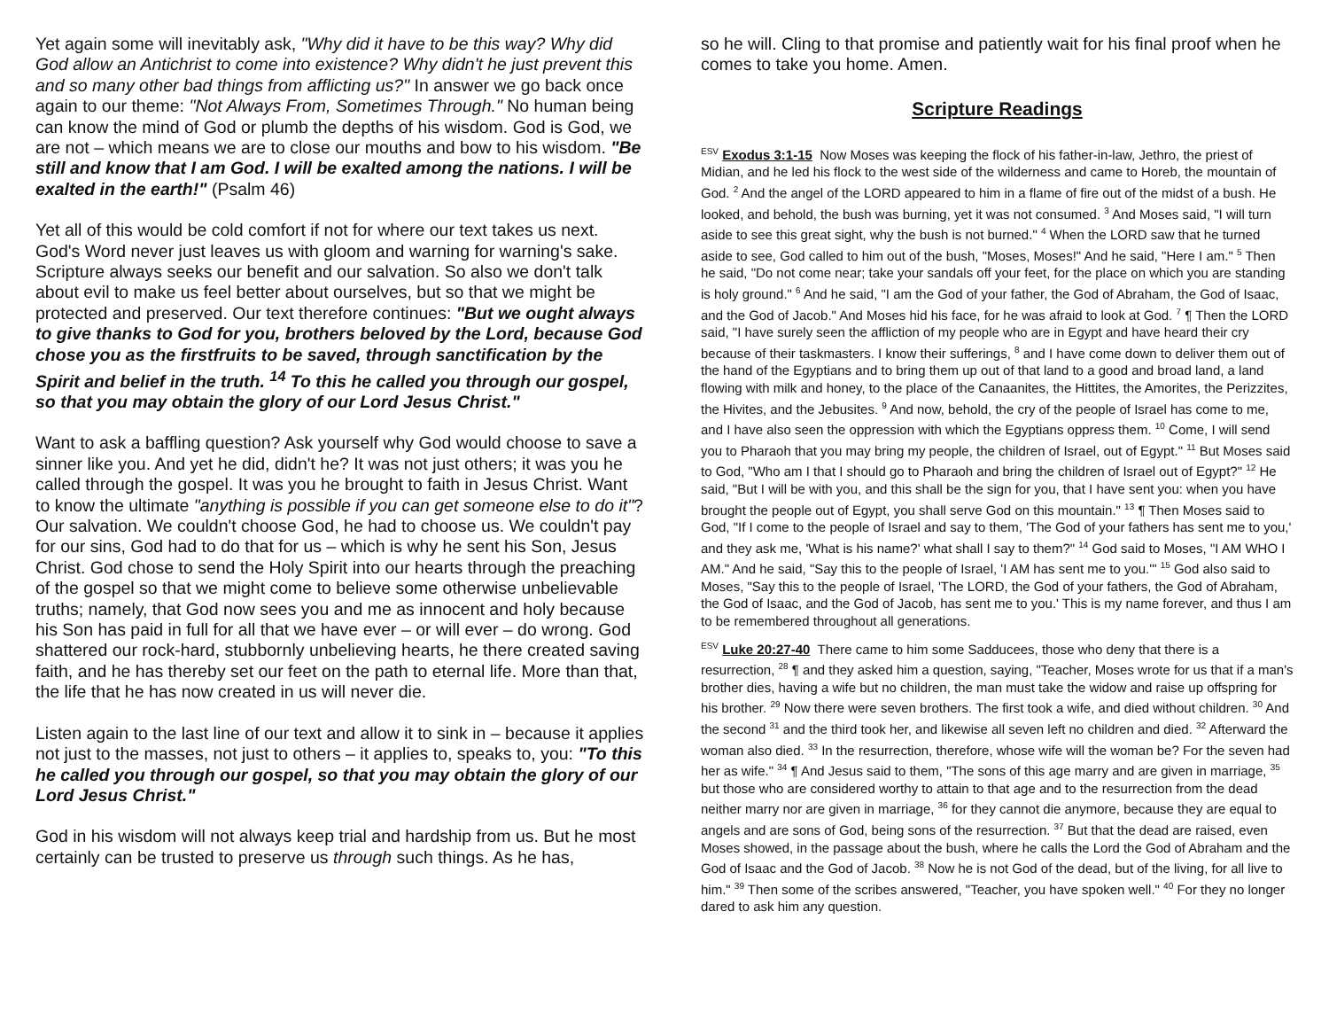Yet again some will inevitably ask, "Why did it have to be this way? Why did God allow an Antichrist to come into existence? Why didn't he just prevent this and so many other bad things from afflicting us?" In answer we go back once again to our theme: "Not Always From, Sometimes Through." No human being can know the mind of God or plumb the depths of his wisdom. God is God, we are not – which means we are to close our mouths and bow to his wisdom. "Be still and know that I am God. I will be exalted among the nations. I will be exalted in the earth!" (Psalm 46)
Yet all of this would be cold comfort if not for where our text takes us next. God's Word never just leaves us with gloom and warning for warning's sake. Scripture always seeks our benefit and our salvation. So also we don't talk about evil to make us feel better about ourselves, but so that we might be protected and preserved. Our text therefore continues: "But we ought always to give thanks to God for you, brothers beloved by the Lord, because God chose you as the firstfruits to be saved, through sanctification by the Spirit and belief in the truth. <sup>14</sup> To this he called you through our gospel, so that you may obtain the glory of our Lord Jesus Christ."
Want to ask a baffling question? Ask yourself why God would choose to save a sinner like you. And yet he did, didn't he? It was not just others; it was you he called through the gospel. It was you he brought to faith in Jesus Christ. Want to know the ultimate "anything is possible if you can get someone else to do it"? Our salvation. We couldn't choose God, he had to choose us. We couldn't pay for our sins, God had to do that for us – which is why he sent his Son, Jesus Christ. God chose to send the Holy Spirit into our hearts through the preaching of the gospel so that we might come to believe some otherwise unbelievable truths; namely, that God now sees you and me as innocent and holy because his Son has paid in full for all that we have ever – or will ever – do wrong. God shattered our rock-hard, stubbornly unbelieving hearts, he there created saving faith, and he has thereby set our feet on the path to eternal life. More than that, the life that he has now created in us will never die.
Listen again to the last line of our text and allow it to sink in – because it applies not just to the masses, not just to others – it applies to, speaks to, you: "To this he called you through our gospel, so that you may obtain the glory of our Lord Jesus Christ."
God in his wisdom will not always keep trial and hardship from us. But he most certainly can be trusted to preserve us through such things. As he has,
so he will. Cling to that promise and patiently wait for his final proof when he comes to take you home. Amen.
Scripture Readings
<sup>ESV</sup> Exodus 3:1-15 Now Moses was keeping the flock of his father-in-law, Jethro, the priest of Midian, and he led his flock to the west side of the wilderness and came to Horeb, the mountain of God. <sup>2</sup> And the angel of the LORD appeared to him in a flame of fire out of the midst of a bush. He looked, and behold, the bush was burning, yet it was not consumed. <sup>3</sup> And Moses said, "I will turn aside to see this great sight, why the bush is not burned." <sup>4</sup> When the LORD saw that he turned aside to see, God called to him out of the bush, "Moses, Moses!" And he said, "Here I am." <sup>5</sup> Then he said, "Do not come near; take your sandals off your feet, for the place on which you are standing is holy ground." <sup>6</sup> And he said, "I am the God of your father, the God of Abraham, the God of Isaac, and the God of Jacob." And Moses hid his face, for he was afraid to look at God. <sup>7</sup> ¶ Then the LORD said, "I have surely seen the affliction of my people who are in Egypt and have heard their cry because of their taskmasters. I know their sufferings, <sup>8</sup> and I have come down to deliver them out of the hand of the Egyptians and to bring them up out of that land to a good and broad land, a land flowing with milk and honey, to the place of the Canaanites, the Hittites, the Amorites, the Perizzites, the Hivites, and the Jebusites. <sup>9</sup> And now, behold, the cry of the people of Israel has come to me, and I have also seen the oppression with which the Egyptians oppress them. <sup>10</sup> Come, I will send you to Pharaoh that you may bring my people, the children of Israel, out of Egypt." <sup>11</sup> But Moses said to God, "Who am I that I should go to Pharaoh and bring the children of Israel out of Egypt?" <sup>12</sup> He said, "But I will be with you, and this shall be the sign for you, that I have sent you: when you have brought the people out of Egypt, you shall serve God on this mountain." <sup>13</sup> ¶ Then Moses said to God, "If I come to the people of Israel and say to them, 'The God of your fathers has sent me to you,' and they ask me, 'What is his name?' what shall I say to them?" <sup>14</sup> God said to Moses, "I AM WHO I AM." And he said, "Say this to the people of Israel, 'I AM has sent me to you.'" <sup>15</sup> God also said to Moses, "Say this to the people of Israel, 'The LORD, the God of your fathers, the God of Abraham, the God of Isaac, and the God of Jacob, has sent me to you.' This is my name forever, and thus I am to be remembered throughout all generations.
<sup>ESV</sup> Luke 20:27-40 There came to him some Sadducees, those who deny that there is a resurrection, <sup>28</sup> ¶ and they asked him a question, saying, "Teacher, Moses wrote for us that if a man's brother dies, having a wife but no children, the man must take the widow and raise up offspring for his brother. <sup>29</sup> Now there were seven brothers. The first took a wife, and died without children. <sup>30</sup> And the second <sup>31</sup> and the third took her, and likewise all seven left no children and died. <sup>32</sup> Afterward the woman also died. <sup>33</sup> In the resurrection, therefore, whose wife will the woman be? For the seven had her as wife." <sup>34</sup> ¶ And Jesus said to them, "The sons of this age marry and are given in marriage, <sup>35</sup> but those who are considered worthy to attain to that age and to the resurrection from the dead neither marry nor are given in marriage, <sup>36</sup> for they cannot die anymore, because they are equal to angels and are sons of God, being sons of the resurrection. <sup>37</sup> But that the dead are raised, even Moses showed, in the passage about the bush, where he calls the Lord the God of Abraham and the God of Isaac and the God of Jacob. <sup>38</sup> Now he is not God of the dead, but of the living, for all live to him." <sup>39</sup> Then some of the scribes answered, "Teacher, you have spoken well." <sup>40</sup> For they no longer dared to ask him any question.